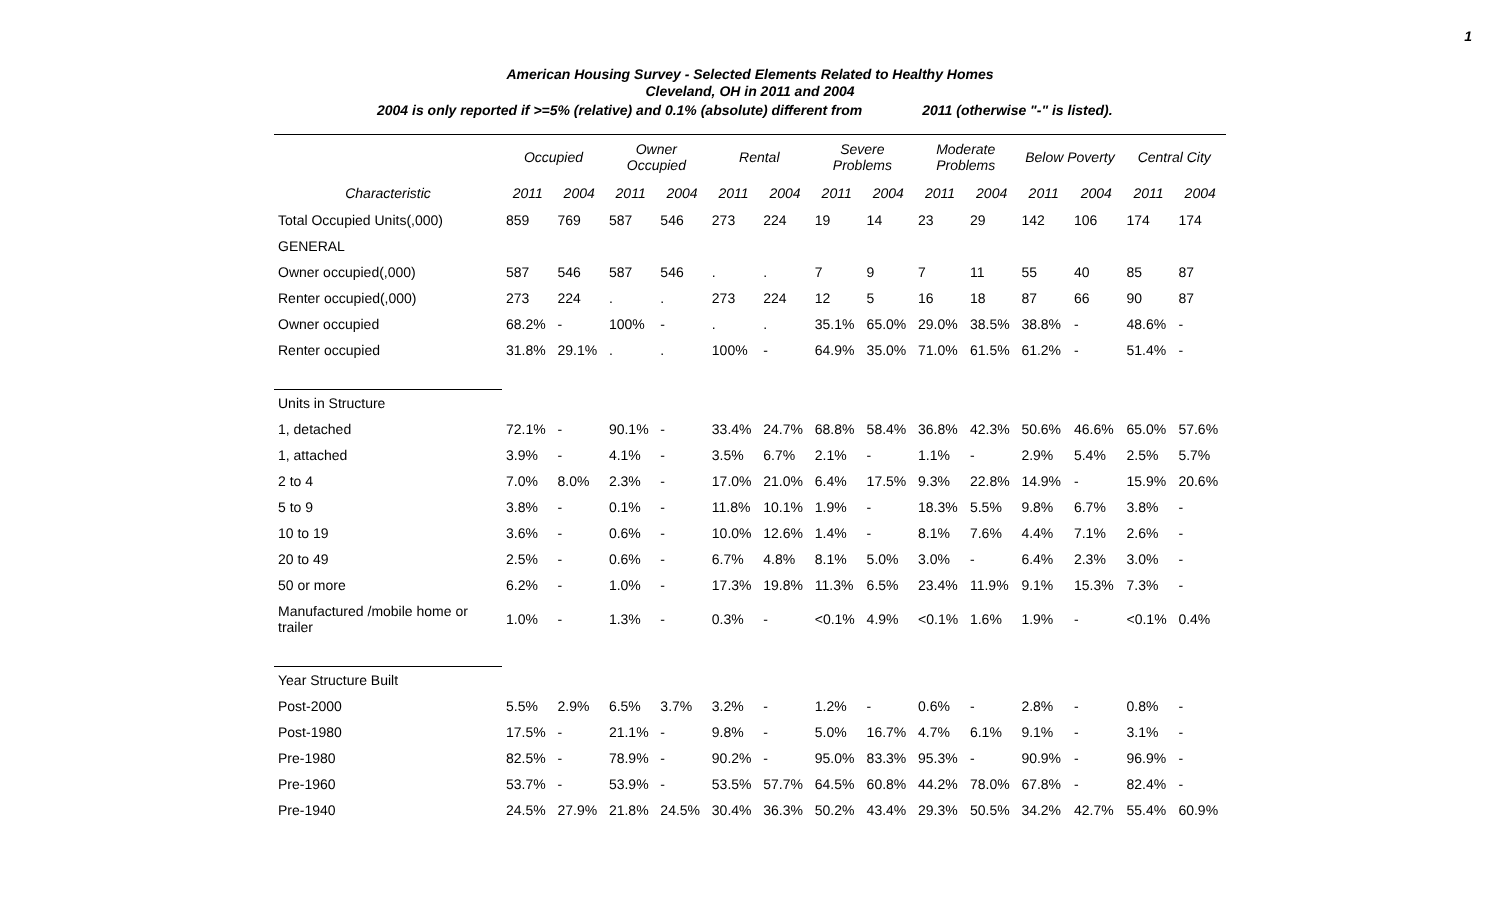1
American Housing Survey - Selected Elements Related to Healthy Homes
Cleveland, OH in 2011 and 2004
2004 is only reported if >=5% (relative) and 0.1% (absolute) different from 2011 (otherwise "-" is listed).
| | Occupied | | Owner Occupied | | Rental | | Severe Problems | | Moderate Problems | | Below Poverty | | Central City | |
| --- | --- | --- | --- | --- | --- | --- | --- | --- | --- | --- | --- | --- | --- | --- |
| Characteristic | 2011 | 2004 | 2011 | 2004 | 2011 | 2004 | 2011 | 2004 | 2011 | 2004 | 2011 | 2004 | 2011 | 2004 |
| Total Occupied Units(,000) | 859 | 769 | 587 | 546 | 273 | 224 | 19 | 14 | 23 | 29 | 142 | 106 | 174 | 174 |
| GENERAL | | | | | | | | | | | | | | |
| Owner occupied(,000) | 587 | 546 | 587 | 546 | . | . | 7 | 9 | 7 | 11 | 55 | 40 | 85 | 87 |
| Renter occupied(,000) | 273 | 224 | . | . | 273 | 224 | 12 | 5 | 16 | 18 | 87 | 66 | 90 | 87 |
| Owner occupied | 68.2% | - | 100% | - | . | . | 35.1% | 65.0% | 29.0% | 38.5% | 38.8% | - | 48.6% | - |
| Renter occupied | 31.8% | 29.1% | . | . | 100% | - | 64.9% | 35.0% | 71.0% | 61.5% | 61.2% | - | 51.4% | - |
| Units in Structure | | | | | | | | | | | | | | |
| 1, detached | 72.1% | - | 90.1% | - | 33.4% | 24.7% | 68.8% | 58.4% | 36.8% | 42.3% | 50.6% | 46.6% | 65.0% | 57.6% |
| 1, attached | 3.9% | - | 4.1% | - | 3.5% | 6.7% | 2.1% | - | 1.1% | - | 2.9% | 5.4% | 2.5% | 5.7% |
| 2 to 4 | 7.0% | 8.0% | 2.3% | - | 17.0% | 21.0% | 6.4% | 17.5% | 9.3% | 22.8% | 14.9% | - | 15.9% | 20.6% |
| 5 to 9 | 3.8% | - | 0.1% | - | 11.8% | 10.1% | 1.9% | - | 18.3% | 5.5% | 9.8% | 6.7% | 3.8% | - |
| 10 to 19 | 3.6% | - | 0.6% | - | 10.0% | 12.6% | 1.4% | - | 8.1% | 7.6% | 4.4% | 7.1% | 2.6% | - |
| 20 to 49 | 2.5% | - | 0.6% | - | 6.7% | 4.8% | 8.1% | 5.0% | 3.0% | - | 6.4% | 2.3% | 3.0% | - |
| 50 or more | 6.2% | - | 1.0% | - | 17.3% | 19.8% | 11.3% | 6.5% | 23.4% | 11.9% | 9.1% | 15.3% | 7.3% | - |
| Manufactured /mobile home or trailer | 1.0% | - | 1.3% | - | 0.3% | - | <0.1% | 4.9% | <0.1% | 1.6% | 1.9% | - | <0.1% | 0.4% |
| Year Structure Built | | | | | | | | | | | | | | |
| Post-2000 | 5.5% | 2.9% | 6.5% | 3.7% | 3.2% | - | 1.2% | - | 0.6% | - | 2.8% | - | 0.8% | - |
| Post-1980 | 17.5% | - | 21.1% | - | 9.8% | - | 5.0% | 16.7% | 4.7% | 6.1% | 9.1% | - | 3.1% | - |
| Pre-1980 | 82.5% | - | 78.9% | - | 90.2% | - | 95.0% | 83.3% | 95.3% | - | 90.9% | - | 96.9% | - |
| Pre-1960 | 53.7% | - | 53.9% | - | 53.5% | 57.7% | 64.5% | 60.8% | 44.2% | 78.0% | 67.8% | - | 82.4% | - |
| Pre-1940 | 24.5% | 27.9% | 21.8% | 24.5% | 30.4% | 36.3% | 50.2% | 43.4% | 29.3% | 50.5% | 34.2% | 42.7% | 55.4% | 60.9% |